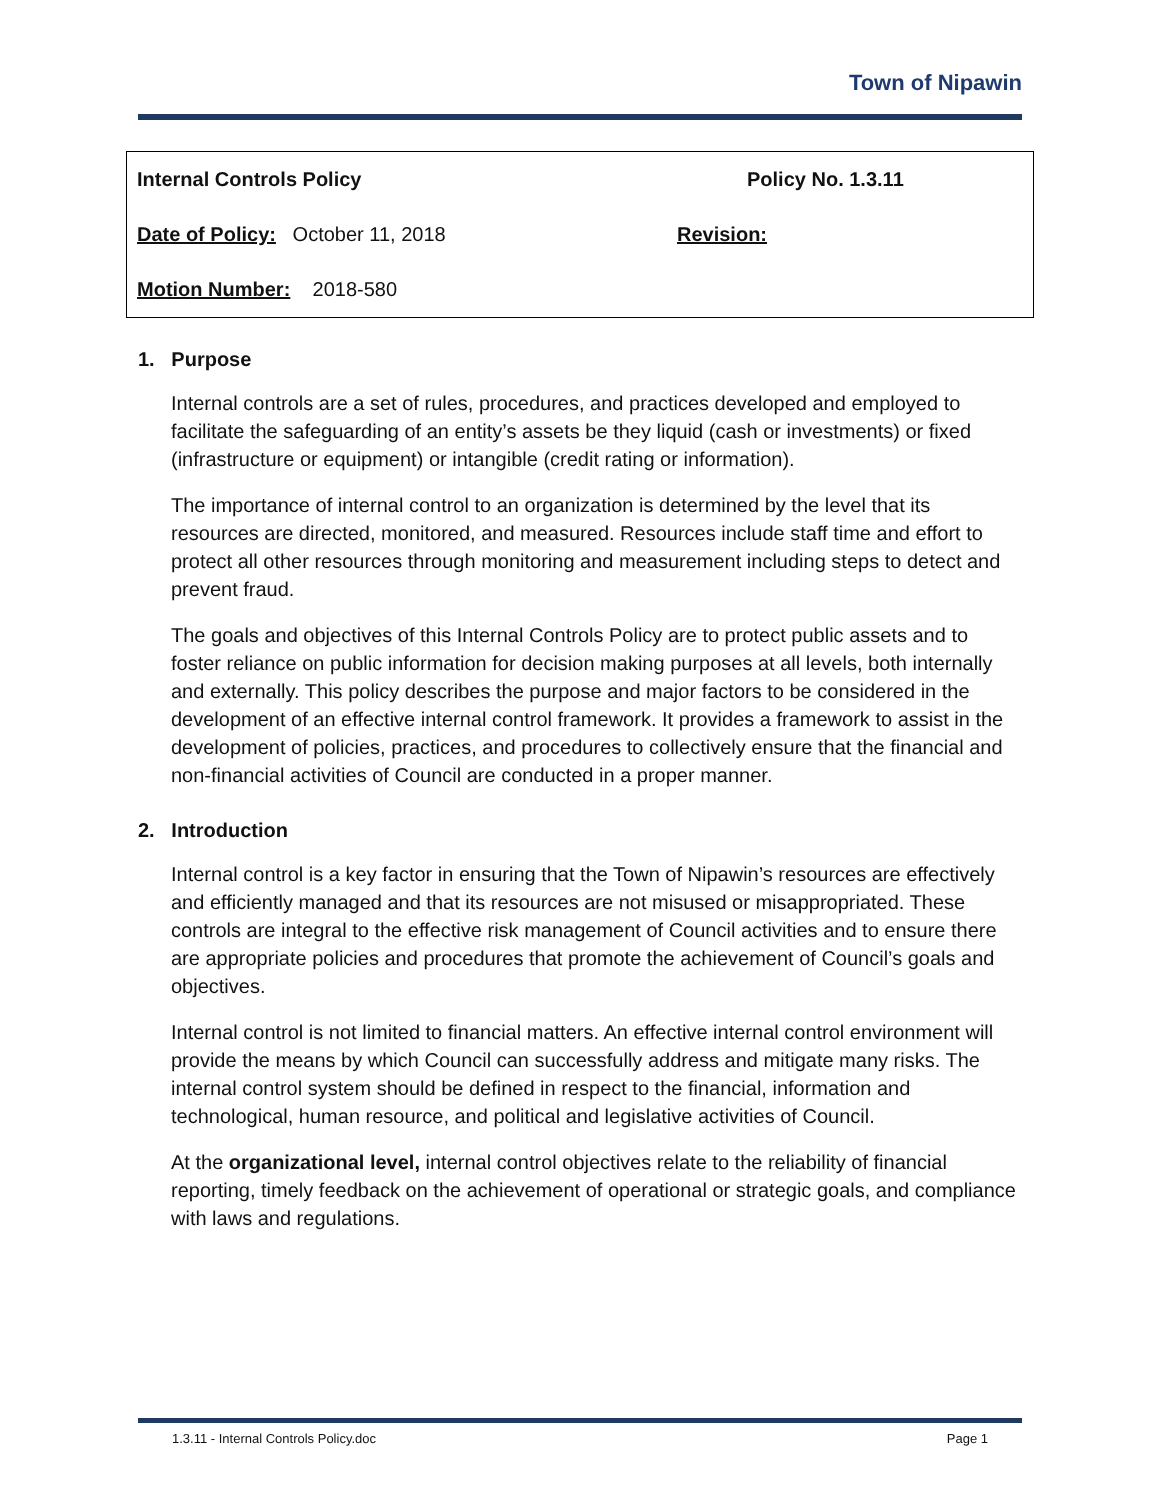Town of Nipawin
| Internal Controls Policy | Policy No. 1.3.11 |
| Date of Policy: October 11, 2018 | Revision: |
| Motion Number: 2018-580 | |
1. Purpose
Internal controls are a set of rules, procedures, and practices developed and employed to facilitate the safeguarding of an entity’s assets be they liquid (cash or investments) or fixed (infrastructure or equipment) or intangible (credit rating or information).
The importance of internal control to an organization is determined by the level that its resources are directed, monitored, and measured. Resources include staff time and effort to protect all other resources through monitoring and measurement including steps to detect and prevent fraud.
The goals and objectives of this Internal Controls Policy are to protect public assets and to foster reliance on public information for decision making purposes at all levels, both internally and externally. This policy describes the purpose and major factors to be considered in the development of an effective internal control framework. It provides a framework to assist in the development of policies, practices, and procedures to collectively ensure that the financial and non-financial activities of Council are conducted in a proper manner.
2. Introduction
Internal control is a key factor in ensuring that the Town of Nipawin’s resources are effectively and efficiently managed and that its resources are not misused or misappropriated. These controls are integral to the effective risk management of Council activities and to ensure there are appropriate policies and procedures that promote the achievement of Council’s goals and objectives.
Internal control is not limited to financial matters. An effective internal control environment will provide the means by which Council can successfully address and mitigate many risks. The internal control system should be defined in respect to the financial, information and technological, human resource, and political and legislative activities of Council.
At the organizational level, internal control objectives relate to the reliability of financial reporting, timely feedback on the achievement of operational or strategic goals, and compliance with laws and regulations.
1.3.11 - Internal Controls Policy.doc Page 1